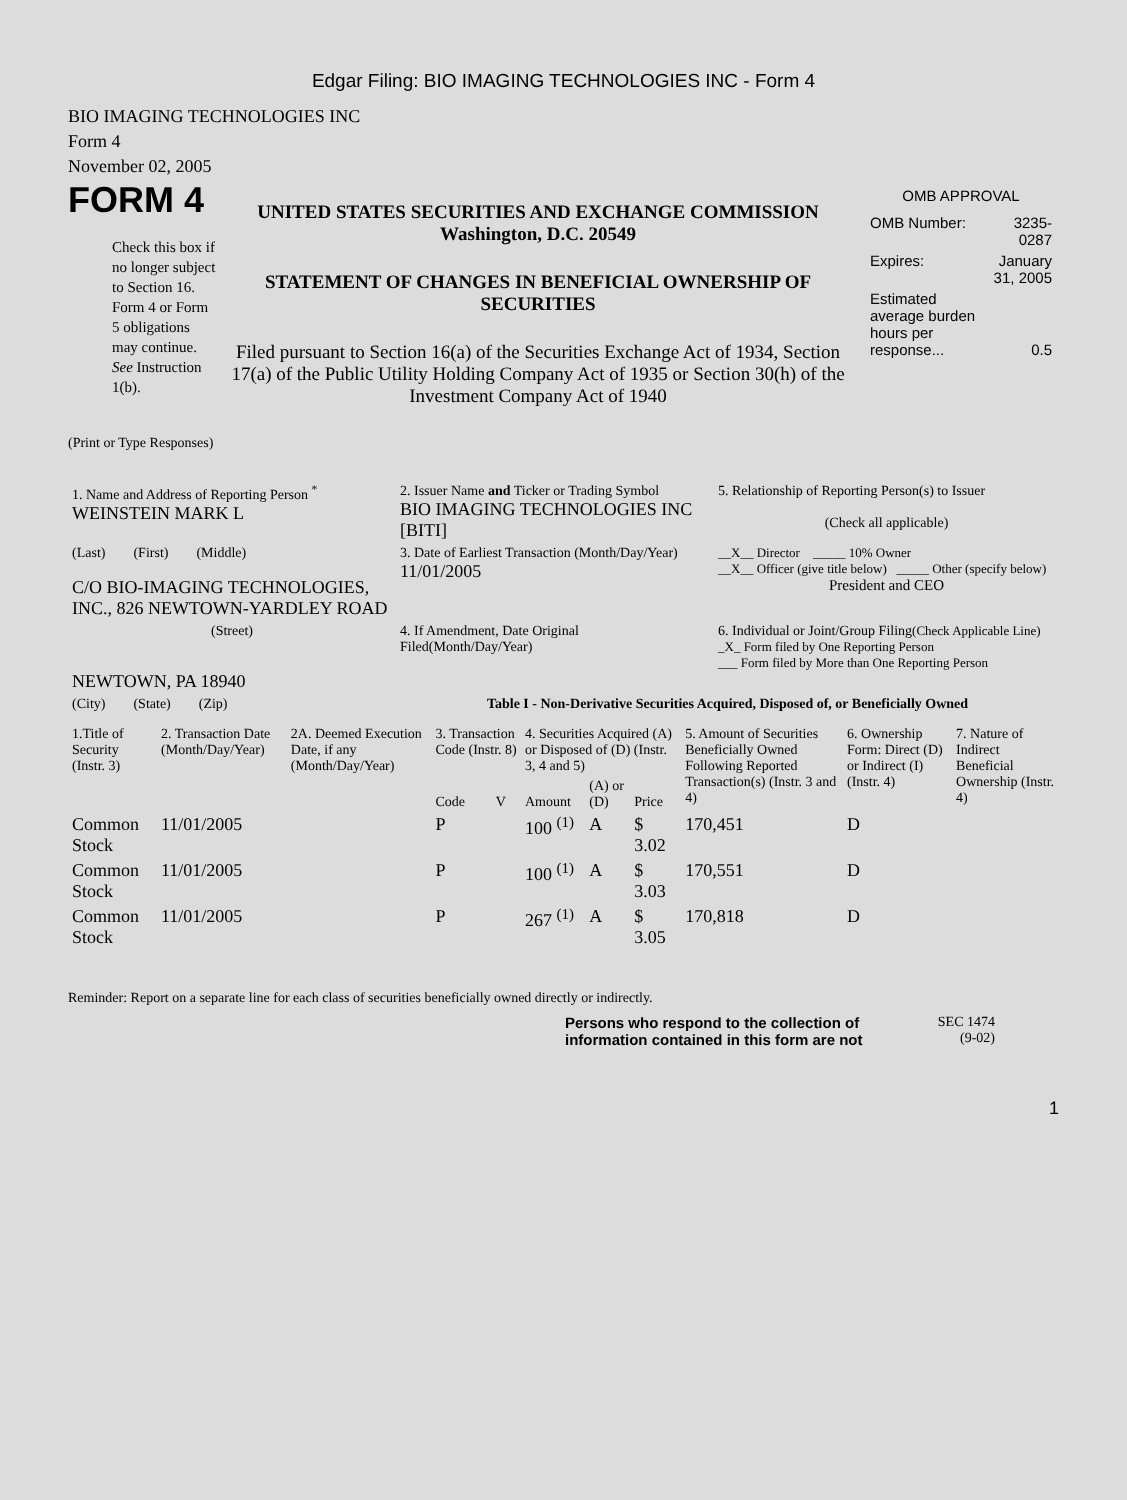Edgar Filing: BIO IMAGING TECHNOLOGIES INC - Form 4
BIO IMAGING TECHNOLOGIES INC
Form 4
November 02, 2005
FORM 4
Check this box if no longer subject to Section 16. Form 4 or Form 5 obligations may continue. See Instruction 1(b).
UNITED STATES SECURITIES AND EXCHANGE COMMISSION
Washington, D.C. 20549
STATEMENT OF CHANGES IN BENEFICIAL OWNERSHIP OF SECURITIES
Filed pursuant to Section 16(a) of the Securities Exchange Act of 1934, Section 17(a) of the Public Utility Holding Company Act of 1935 or Section 30(h) of the Investment Company Act of 1940
OMB APPROVAL
| OMB Number: | 3235-0287 |
| Expires: | January 31, 2005 |
| Estimated average burden hours per response... | 0.5 |
(Print or Type Responses)
| 1. Name and Address of Reporting Person <sup>*</sup> WEINSTEIN MARK L | 2. Issuer Name and Ticker or Trading Symbol BIO IMAGING TECHNOLOGIES INC [BITI] | 5. Relationship of Reporting Person(s) to Issuer (Check all applicable) |
| (Last) (First) (Middle) C/O BIO-IMAGING TECHNOLOGIES, INC., 826 NEWTOWN-YARDLEY ROAD | 3. Date of Earliest Transaction (Month/Day/Year) 11/01/2005 | __X__ Director _____ 10% Owner __X__ Officer (give title below) _____ Other (specify below) President and CEO |
| (Street) NEWTOWN, PA 18940 | 4. If Amendment, Date Original Filed(Month/Day/Year) | 6. Individual or Joint/Group Filing (Check Applicable Line) _X_ Form filed by One Reporting Person ___ Form filed by More than One Reporting Person |
| (City) (State) (Zip) | Table I - Non-Derivative Securities Acquired, Disposed of, or Beneficially Owned | |
| 1.Title of Security (Instr. 3) | 2. Transaction Date (Month/Day/Year) | 2A. Deemed Execution Date, if any (Month/Day/Year) | 3. Transaction Code (Instr. 8) | | 4. Securities Acquired (A) or Disposed of (D) (Instr. 3, 4 and 5) | | | 5. Amount of Securities Beneficially Owned Following Reported Transaction(s) (Instr. 3 and 4) | 6. Ownership Form: Direct (D) or Indirect (I) (Instr. 4) | 7. Nature of Indirect Beneficial Ownership (Instr. 4) |
| --- | --- | --- | --- | --- | --- | --- | --- | --- | --- | --- |
| | | | Code | V | Amount | (A) or (D) | Price | | | |
| Common Stock | 11/01/2005 | | P | | 100 <sup>(1)</sup> | A | $ 3.02 | 170,451 | D | |
| Common Stock | 11/01/2005 | | P | | 100 <sup>(1)</sup> | A | $ 3.03 | 170,551 | D | |
| Common Stock | 11/01/2005 | | P | | 267 <sup>(1)</sup> | A | $ 3.05 | 170,818 | D | |
Reminder: Report on a separate line for each class of securities beneficially owned directly or indirectly.
Persons who respond to the collection of information contained in this form are not
SEC 1474
(9-02)
1